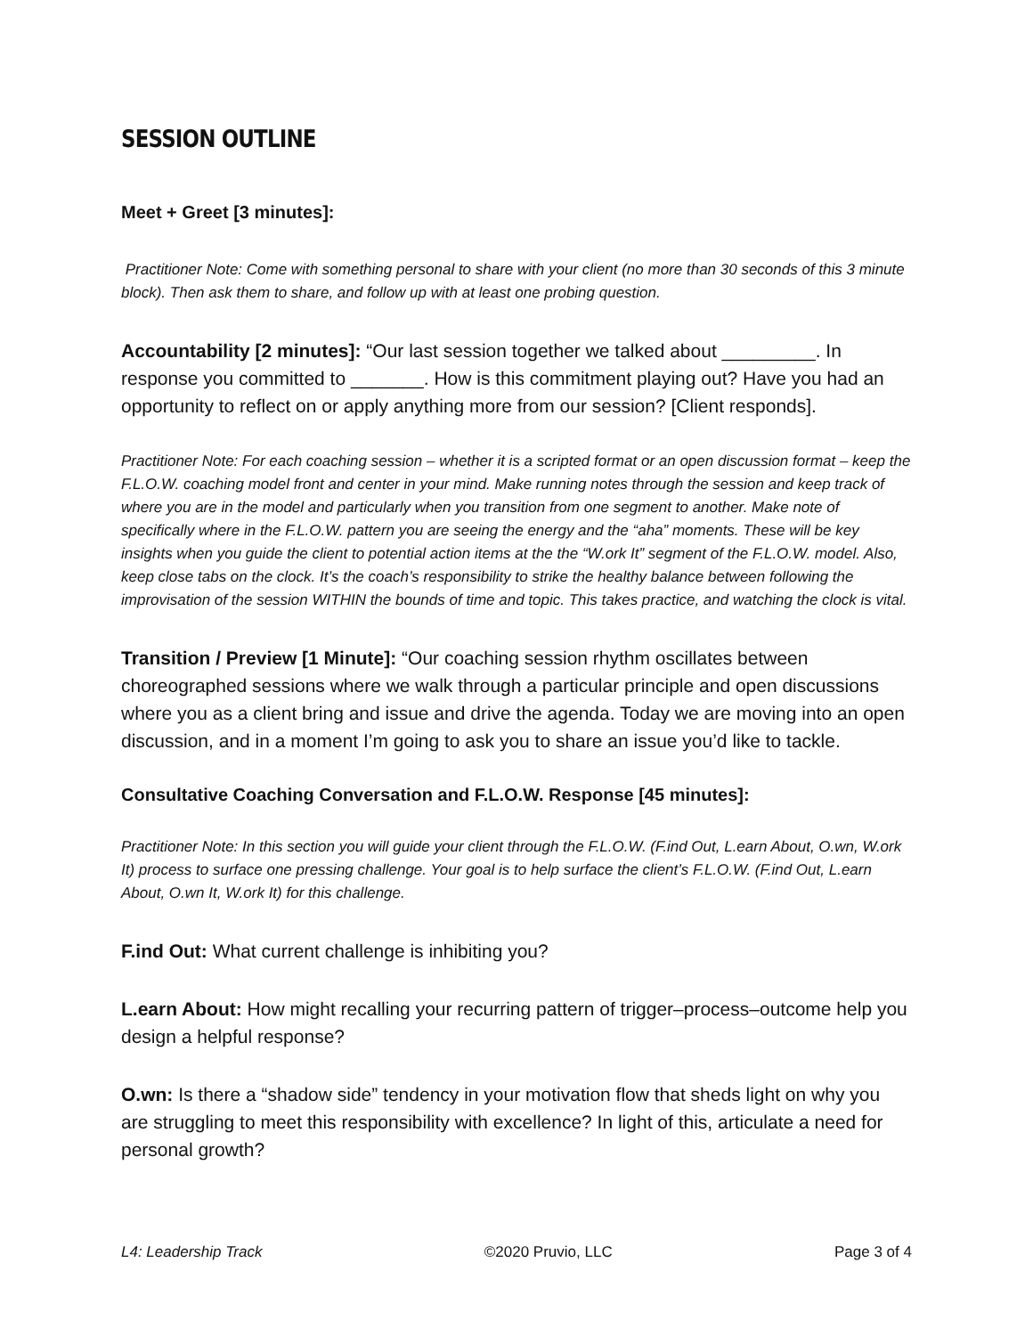SESSION OUTLINE
Meet + Greet [3 minutes]:
Practitioner Note: Come with something personal to share with your client (no more than 30 seconds of this 3 minute block). Then ask them to share, and follow up with at least one probing question.
Accountability [2 minutes]: “Our last session together we talked about _________. In response you committed to _______. How is this commitment playing out? Have you had an opportunity to reflect on or apply anything more from our session? [Client responds].
Practitioner Note: For each coaching session – whether it is a scripted format or an open discussion format – keep the F.L.O.W. coaching model front and center in your mind. Make running notes through the session and keep track of where you are in the model and particularly when you transition from one segment to another. Make note of specifically where in the F.L.O.W. pattern you are seeing the energy and the “aha” moments. These will be key insights when you guide the client to potential action items at the the “W.ork It” segment of the F.L.O.W. model. Also, keep close tabs on the clock. It’s the coach’s responsibility to strike the healthy balance between following the improvisation of the session WITHIN the bounds of time and topic. This takes practice, and watching the clock is vital.
Transition / Preview [1 Minute]: “Our coaching session rhythm oscillates between choreographed sessions where we walk through a particular principle and open discussions where you as a client bring and issue and drive the agenda. Today we are moving into an open discussion, and in a moment I’m going to ask you to share an issue you’d like to tackle.
Consultative Coaching Conversation and F.L.O.W. Response [45 minutes]:
Practitioner Note: In this section you will guide your client through the F.L.O.W. (F.ind Out, L.earn About, O.wn, W.ork It) process to surface one pressing challenge. Your goal is to help surface the client’s F.L.O.W. (F.ind Out, L.earn About, O.wn It, W.ork It) for this challenge.
F.ind Out: What current challenge is inhibiting you?
L.earn About: How might recalling your recurring pattern of trigger–process–outcome help you design a helpful response?
O.wn: Is there a “shadow side” tendency in your motivation flow that sheds light on why you are struggling to meet this responsibility with excellence? In light of this, articulate a need for personal growth?
L4: Leadership Track ©2020 Pruvio, LLC Page 3 of 4